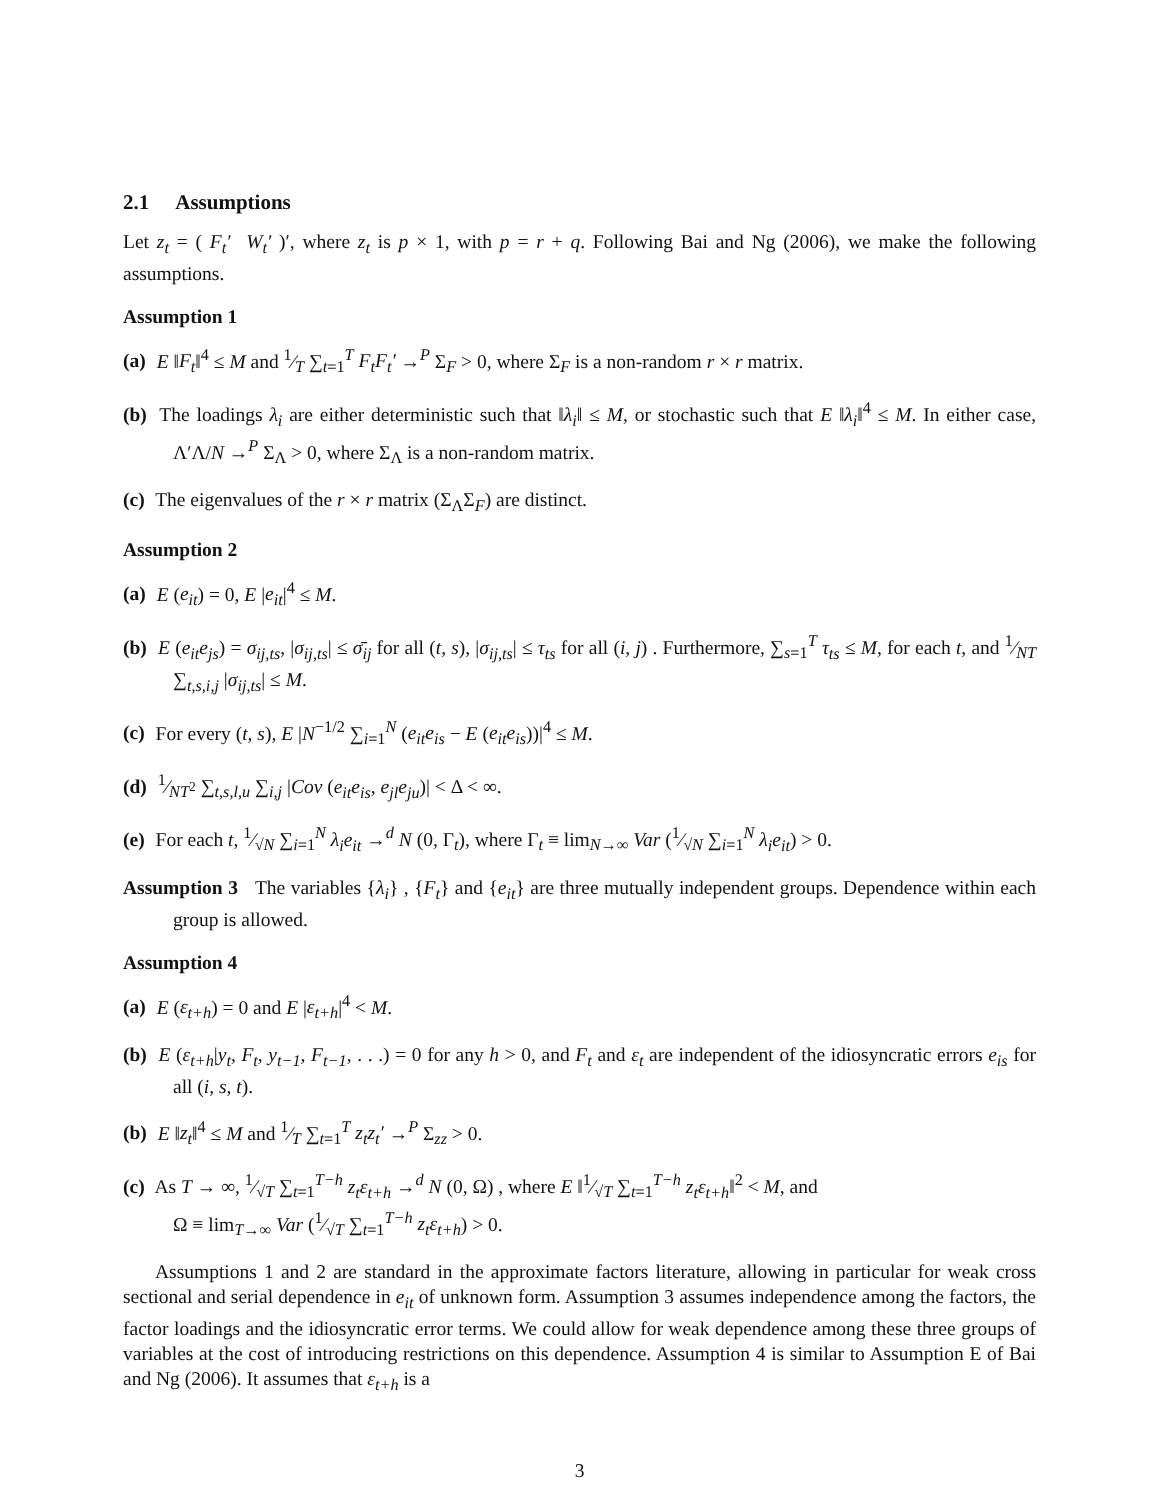2.1 Assumptions
Let z<sub>t</sub> = ( F<sub>t</sub>′ W<sub>t</sub>′ )′, where z<sub>t</sub> is p × 1, with p = r + q. Following Bai and Ng (2006), we make the following assumptions.
Assumption 1
(a) E ‖F<sub>t</sub>‖<sup>4</sup> ≤ M and 1⁄T ∑<sub>t=1</sub><sup>T</sup> F<sub>t</sub>F<sub>t</sub>′ →<sup>P</sup> Σ<sub>F</sub> > 0, where Σ<sub>F</sub> is a non-random r × r matrix.
(b) The loadings λ<sub>i</sub> are either deterministic such that ‖λ<sub>i</sub>‖ ≤ M, or stochastic such that E ‖λ<sub>i</sub>‖<sup>4</sup> ≤ M. In either case, Λ′Λ/N →<sup>P</sup> Σ<sub>Λ</sub> > 0, where Σ<sub>Λ</sub> is a non-random matrix.
(c) The eigenvalues of the r × r matrix (Σ<sub>Λ</sub>Σ<sub>F</sub>) are distinct.
Assumption 2
(a) E (e<sub>it</sub>) = 0, E |e<sub>it</sub>|<sup>4</sup> ≤ M.
(b) E (e<sub>it</sub>e<sub>js</sub>) = σ<sub>ij,ts</sub>, |σ<sub>ij,ts</sub>| ≤ σ̄<sub>ij</sub> for all (t, s), |σ<sub>ij,ts</sub>| ≤ τ<sub>ts</sub> for all (i, j) . Furthermore, ∑<sub>s=1</sub><sup>T</sup> τ<sub>ts</sub> ≤ M, for each t, and 1⁄NT ∑<sub>t,s,i,j</sub> |σ<sub>ij,ts</sub>| ≤ M.
(c) For every (t, s), E |N<sup>−1/2</sup> ∑<sub>i=1</sub><sup>N</sup> (e<sub>it</sub>e<sub>is</sub> − E (e<sub>it</sub>e<sub>is</sub>))|<sup>4</sup> ≤ M.
(d) 1⁄NT<sup>2</sup> ∑<sub>t,s,l,u</sub> ∑<sub>i,j</sub> |Cov (e<sub>it</sub>e<sub>is</sub>, e<sub>jl</sub>e<sub>ju</sub>)| < Δ < ∞.
(e) For each t, 1⁄√N ∑<sub>i=1</sub><sup>N</sup> λ<sub>i</sub>e<sub>it</sub> →<sup>d</sup> N (0, Γ<sub>t</sub>), where Γ<sub>t</sub> ≡ lim<sub>N→∞</sub> Var (1⁄√N ∑<sub>i=1</sub><sup>N</sup> λ<sub>i</sub>e<sub>it</sub>) > 0.
Assumption 3 The variables {λ<sub>i</sub>} , {F<sub>t</sub>} and {e<sub>it</sub>} are three mutually independent groups. Dependence within each group is allowed.
Assumption 4
(a) E (ε<sub>t+h</sub>) = 0 and E |ε<sub>t+h</sub>|<sup>4</sup> < M.
(b) E (ε<sub>t+h</sub>|y<sub>t</sub>, F<sub>t</sub>, y<sub>t−1</sub>, F<sub>t−1</sub>, . . .) = 0 for any h > 0, and F<sub>t</sub> and ε<sub>t</sub> are independent of the idiosyncratic errors e<sub>is</sub> for all (i, s, t).
(b) E ‖z<sub>t</sub>‖<sup>4</sup> ≤ M and 1⁄T ∑<sub>t=1</sub><sup>T</sup> z<sub>t</sub>z<sub>t</sub>′ →<sup>P</sup> Σ<sub>zz</sub> > 0.
(c) As T → ∞, 1⁄√T ∑<sub>t=1</sub><sup>T−h</sup> z<sub>t</sub>ε<sub>t+h</sub> →<sup>d</sup> N (0, Ω) , where E ‖1⁄√T ∑<sub>t=1</sub><sup>T−h</sup> z<sub>t</sub>ε<sub>t+h</sub>‖<sup>2</sup> < M, and
Ω ≡ lim<sub>T→∞</sub> Var (1⁄√T ∑<sub>t=1</sub><sup>T−h</sup> z<sub>t</sub>ε<sub>t+h</sub>) > 0.
Assumptions 1 and 2 are standard in the approximate factors literature, allowing in particular for weak cross sectional and serial dependence in e<sub>it</sub> of unknown form. Assumption 3 assumes independence among the factors, the factor loadings and the idiosyncratic error terms. We could allow for weak dependence among these three groups of variables at the cost of introducing restrictions on this dependence. Assumption 4 is similar to Assumption E of Bai and Ng (2006). It assumes that ε<sub>t+h</sub> is a
3